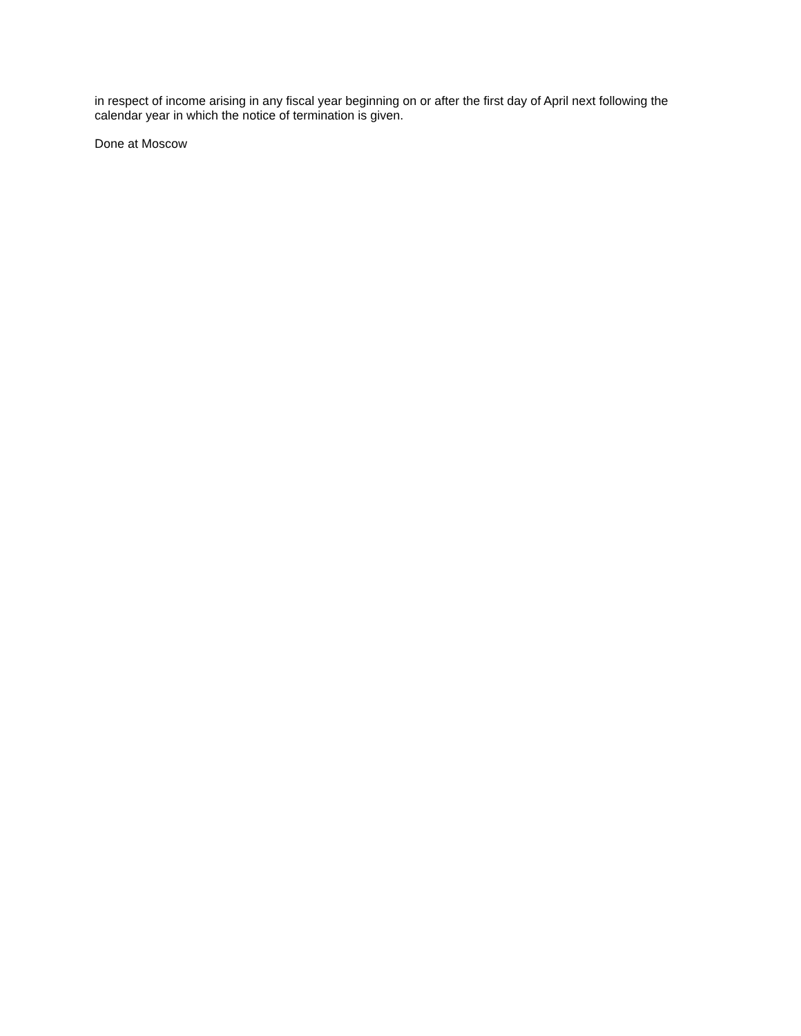in respect of income arising in any fiscal year beginning on or after the first day of April next following the calendar year in which the notice of termination is given.
Done at Moscow